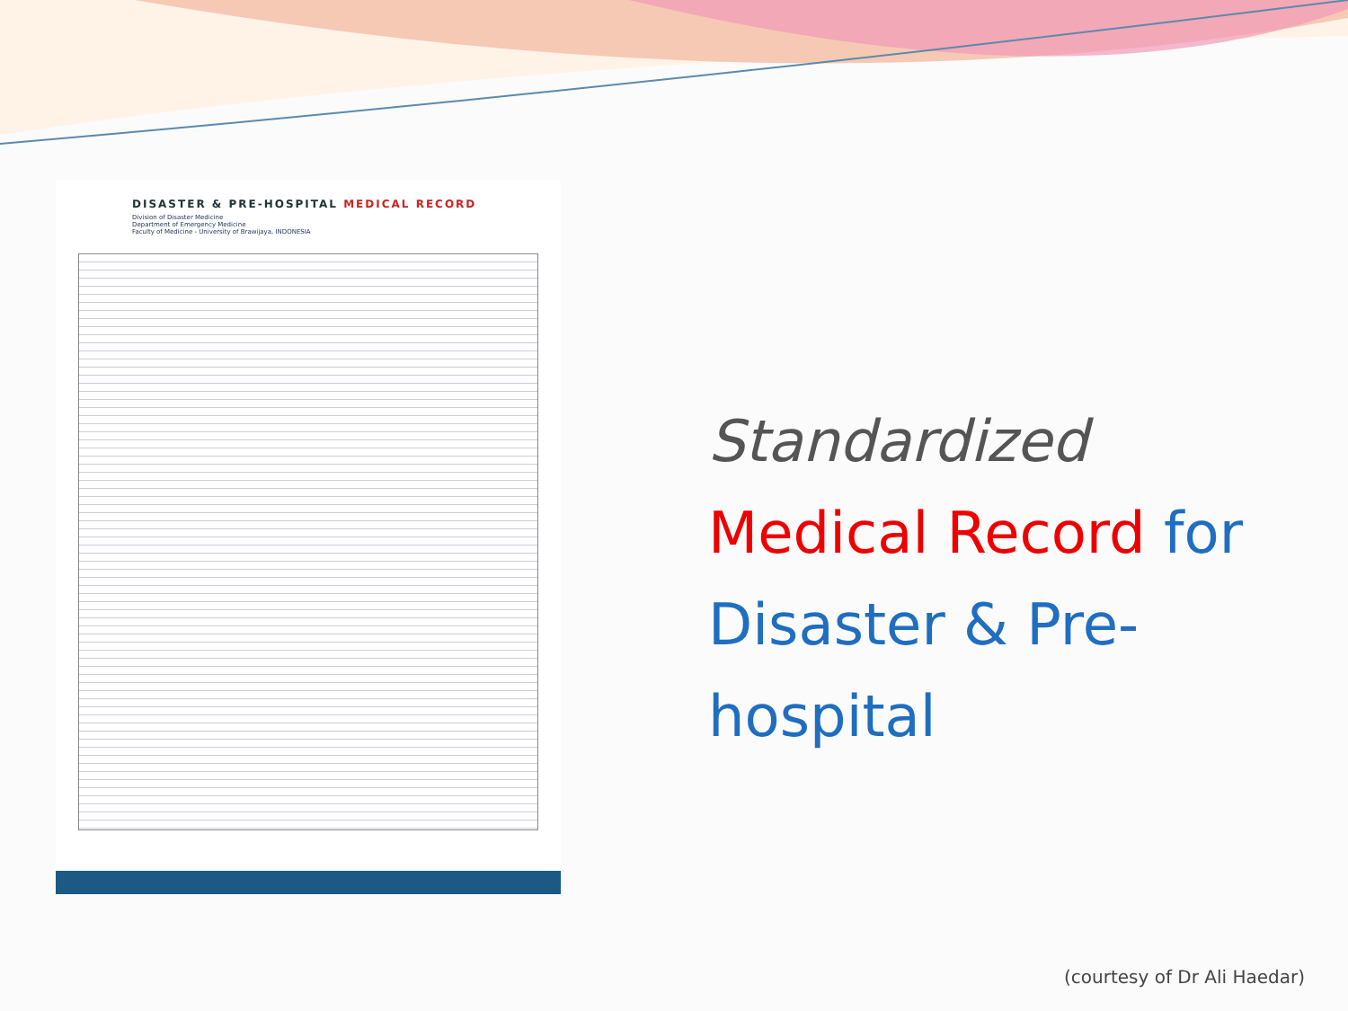DISASTER & PRE-HOSPITAL MEDICAL RECORD
Division of Disaster Medicine
Department of Emergency Medicine
Faculty of Medicine - University of Brawijaya, INDONESIA
Standardized
Medical Record for Disaster & Pre-hospital
(courtesy of Dr Ali Haedar)